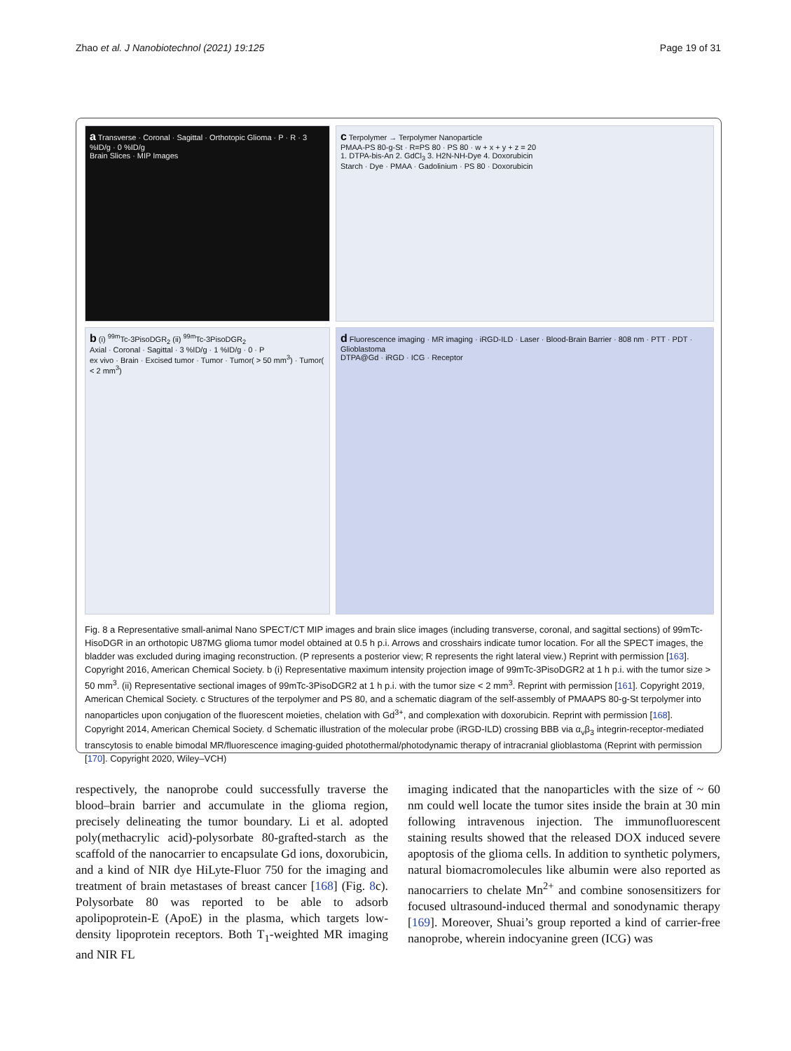Zhao et al. J Nanobiotechnol (2021) 19:125 Page 19 of 31
a Transverse · Coronal · Sagittal · Orthotopic Glioma · P · R · 3 %ID/g · 0 %ID/g
Brain Slices · MIP Images
c Terpolymer → Terpolymer Nanoparticle
PMAA-PS 80-g-St · R=PS 80 · PS 80 · w + x + y + z = 20
1. DTPA-bis-An 2. GdCl<sub>3</sub> 3. H2N-NH-Dye 4. Doxorubicin
Starch · Dye · PMAA · Gadolinium · PS 80 · Doxorubicin
b (i) <sup>99m</sup>Tc-3PisoDGR<sub>2</sub> (ii) <sup>99m</sup>Tc-3PisoDGR<sub>2</sub>
Axial · Coronal · Sagittal · 3 %ID/g · 1 %ID/g · 0 · P
ex vivo · Brain · Excised tumor · Tumor · Tumor( > 50 mm<sup>3</sup>) · Tumor( < 2 mm<sup>3</sup>)
d Fluorescence imaging · MR imaging · iRGD-ILD · Laser · Blood-Brain Barrier · 808 nm · PTT · PDT · Glioblastoma
DTPA@Gd · iRGD · ICG · Receptor
Fig. 8 a Representative small-animal Nano SPECT/CT MIP images and brain slice images (including transverse, coronal, and sagittal sections) of 99mTc-HisoDGR in an orthotopic U87MG glioma tumor model obtained at 0.5 h p.i. Arrows and crosshairs indicate tumor location. For all the SPECT images, the bladder was excluded during imaging reconstruction. (P represents a posterior view; R represents the right lateral view.) Reprint with permission [163]. Copyright 2016, American Chemical Society. b (i) Representative maximum intensity projection image of 99mTc-3PisoDGR2 at 1 h p.i. with the tumor size > 50 mm<sup>3</sup>. (ii) Representative sectional images of 99mTc-3PisoDGR2 at 1 h p.i. with the tumor size < 2 mm<sup>3</sup>. Reprint with permission [161]. Copyright 2019, American Chemical Society. c Structures of the terpolymer and PS 80, and a schematic diagram of the self-assembly of PMAAPS 80-g-St terpolymer into nanoparticles upon conjugation of the fluorescent moieties, chelation with Gd<sup>3+</sup>, and complexation with doxorubicin. Reprint with permission [168]. Copyright 2014, American Chemical Society. d Schematic illustration of the molecular probe (iRGD-ILD) crossing BBB via α<sub>v</sub>β<sub>3</sub> integrin-receptor-mediated transcytosis to enable bimodal MR/fluorescence imaging-guided photothermal/photodynamic therapy of intracranial glioblastoma (Reprint with permission [170]. Copyright 2020, Wiley–VCH)
respectively, the nanoprobe could successfully traverse the blood–brain barrier and accumulate in the glioma region, precisely delineating the tumor boundary. Li et al. adopted poly(methacrylic acid)-polysorbate 80-grafted-starch as the scaffold of the nanocarrier to encapsulate Gd ions, doxorubicin, and a kind of NIR dye HiLyte-Fluor 750 for the imaging and treatment of brain metastases of breast cancer [168] (Fig. 8c). Polysorbate 80 was reported to be able to adsorb apolipoprotein-E (ApoE) in the plasma, which targets low-density lipoprotein receptors. Both T<sub>1</sub>-weighted MR imaging and NIR FL
imaging indicated that the nanoparticles with the size of ~ 60 nm could well locate the tumor sites inside the brain at 30 min following intravenous injection. The immunofluorescent staining results showed that the released DOX induced severe apoptosis of the glioma cells. In addition to synthetic polymers, natural biomacromolecules like albumin were also reported as nanocarriers to chelate Mn<sup>2+</sup> and combine sonosensitizers for focused ultrasound-induced thermal and sonodynamic therapy [169]. Moreover, Shuai’s group reported a kind of carrier-free nanoprobe, wherein indocyanine green (ICG) was